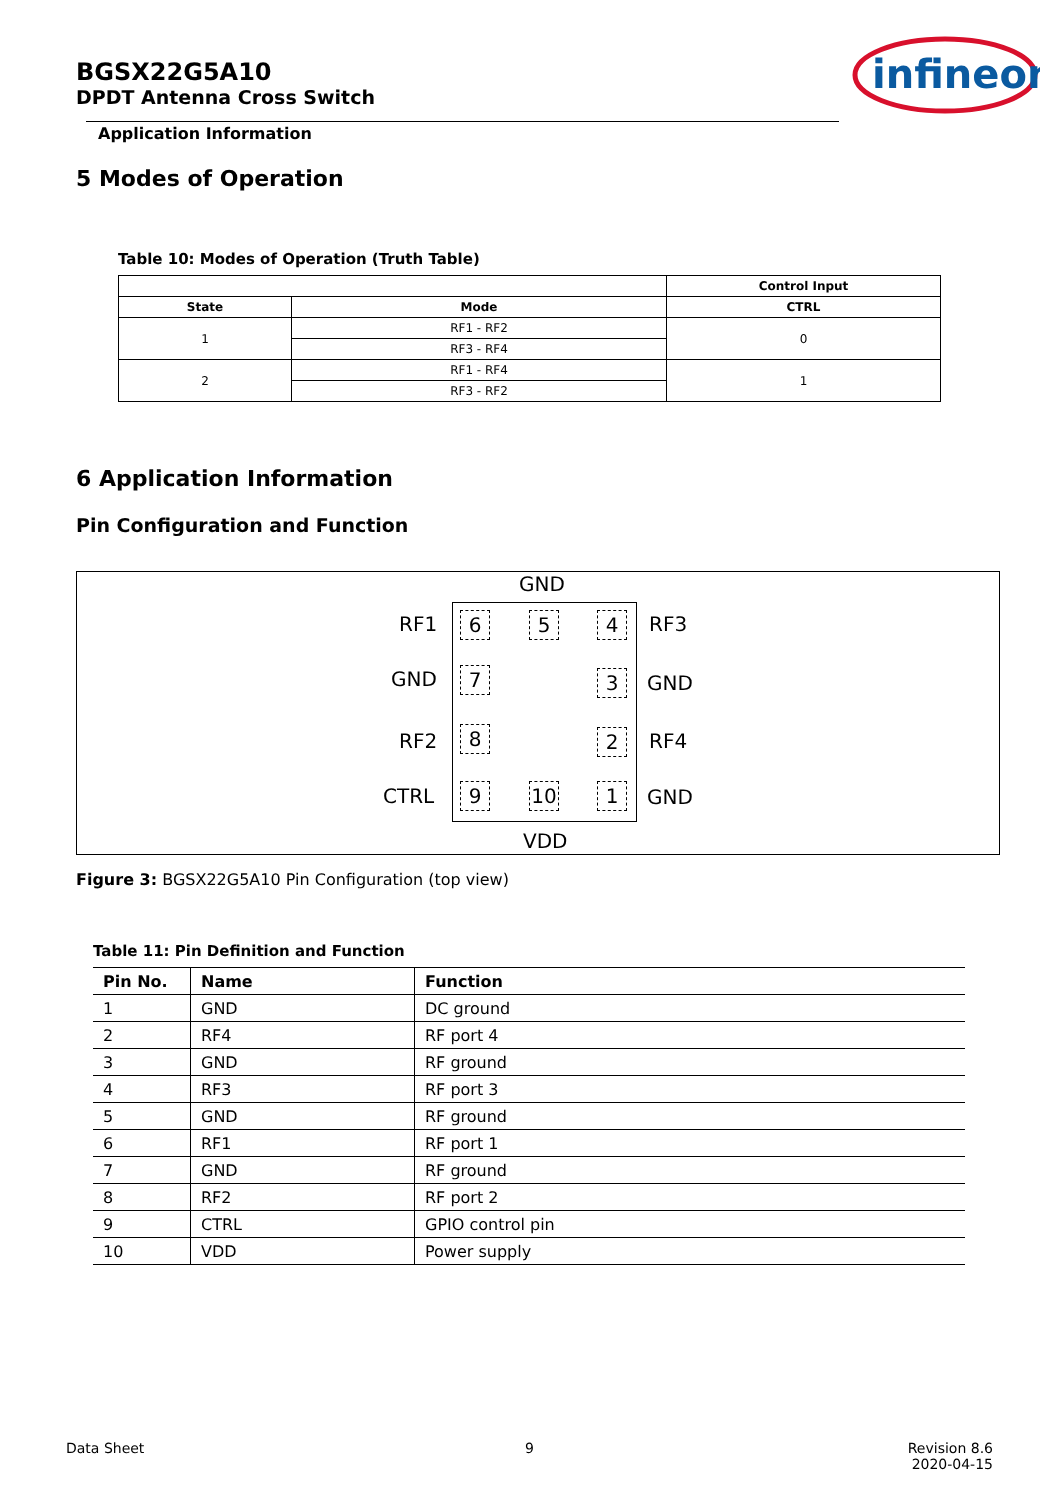BGSX22G5A10
DPDT Antenna Cross Switch
Application Information
infineon
5 Modes of Operation
Table 10: Modes of Operation (Truth Table)
| | | Control Input |
| --- | --- | --- |
| State | Mode | CTRL |
| 1 | RF1 - RF2 | 0 |
| | RF3 - RF4 | |
| 2 | RF1 - RF4 | 1 |
| | RF3 - RF2 | |
6 Application Information
Pin Configuration and Function
GND
RF1
GND
RF2
CTRL
RF3
GND
RF4
GND
VDD
6 5 4
7 3
8 2
9 10 1
Figure 3: BGSX22G5A10 Pin Configuration (top view)
Table 11: Pin Definition and Function
| Pin No. | Name | Function |
| --- | --- | --- |
| 1 | GND | DC ground |
| 2 | RF4 | RF port 4 |
| 3 | GND | RF ground |
| 4 | RF3 | RF port 3 |
| 5 | GND | RF ground |
| 6 | RF1 | RF port 1 |
| 7 | GND | RF ground |
| 8 | RF2 | RF port 2 |
| 9 | CTRL | GPIO control pin |
| 10 | VDD | Power supply |
Data Sheet 9
Revision 8.6
2020-04-15